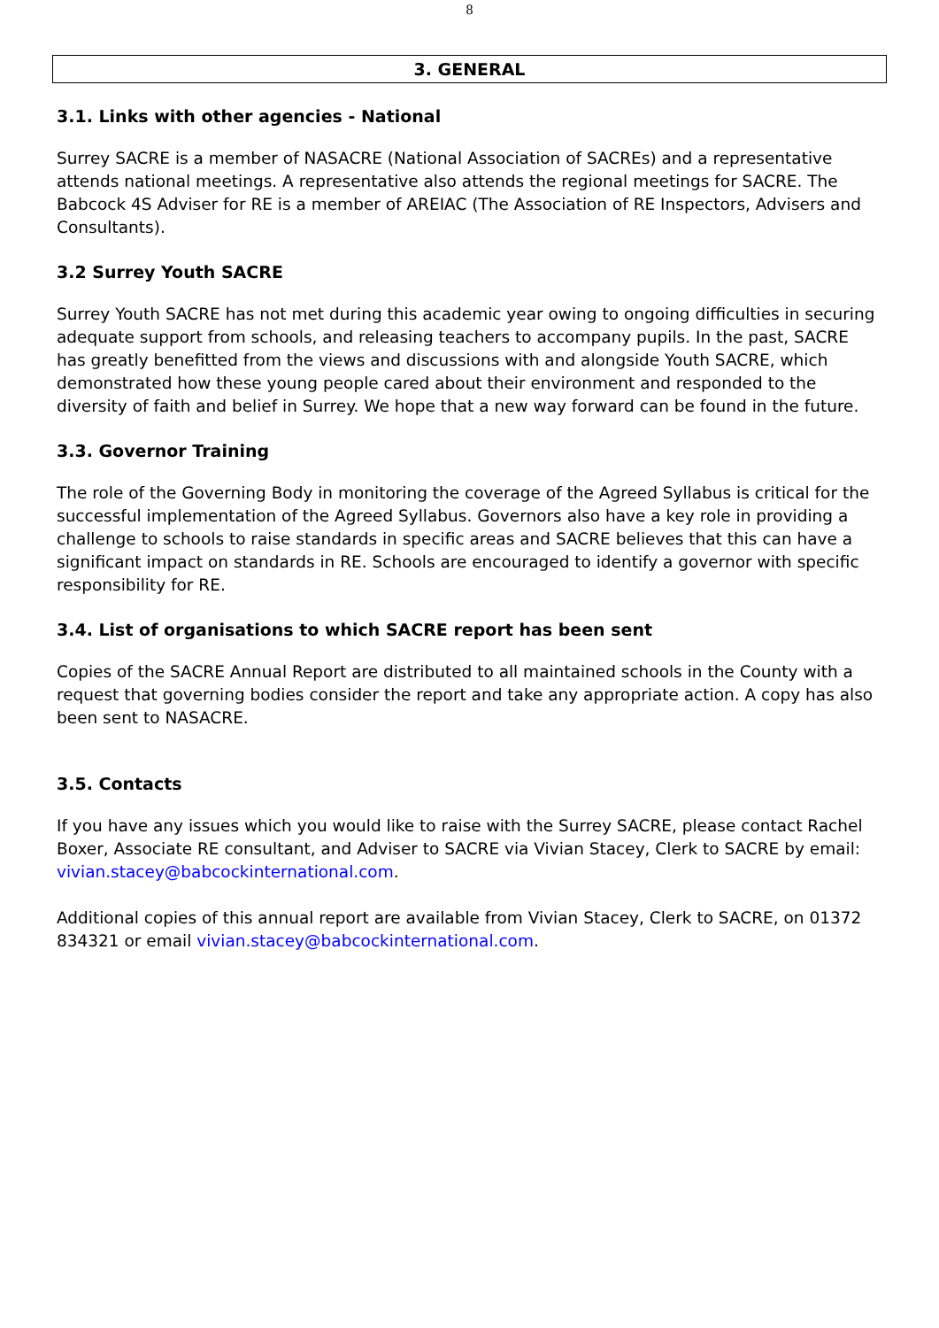8
3. GENERAL
3.1. Links with other agencies - National
Surrey SACRE is a member of NASACRE (National Association of SACREs) and a representative attends national meetings. A representative also attends the regional meetings for SACRE. The Babcock 4S Adviser for RE is a member of AREIAC (The Association of RE Inspectors, Advisers and Consultants).
3.2 Surrey Youth SACRE
Surrey Youth SACRE has not met during this academic year owing to ongoing difficulties in securing adequate support from schools, and releasing teachers to accompany pupils. In the past, SACRE has greatly benefitted from the views and discussions with and alongside Youth SACRE, which demonstrated how these young people cared about their environment and responded to the diversity of faith and belief in Surrey. We hope that a new way forward can be found in the future.
3.3. Governor Training
The role of the Governing Body in monitoring the coverage of the Agreed Syllabus is critical for the successful implementation of the Agreed Syllabus. Governors also have a key role in providing a challenge to schools to raise standards in specific areas and SACRE believes that this can have a significant impact on standards in RE. Schools are encouraged to identify a governor with specific responsibility for RE.
3.4. List of organisations to which SACRE report has been sent
Copies of the SACRE Annual Report are distributed to all maintained schools in the County with a request that governing bodies consider the report and take any appropriate action. A copy has also been sent to NASACRE.
3.5. Contacts
If you have any issues which you would like to raise with the Surrey SACRE, please contact Rachel Boxer, Associate RE consultant, and Adviser to SACRE via Vivian Stacey, Clerk to SACRE by email: vivian.stacey@babcockinternational.com.
Additional copies of this annual report are available from Vivian Stacey, Clerk to SACRE, on 01372 834321 or email vivian.stacey@babcockinternational.com.